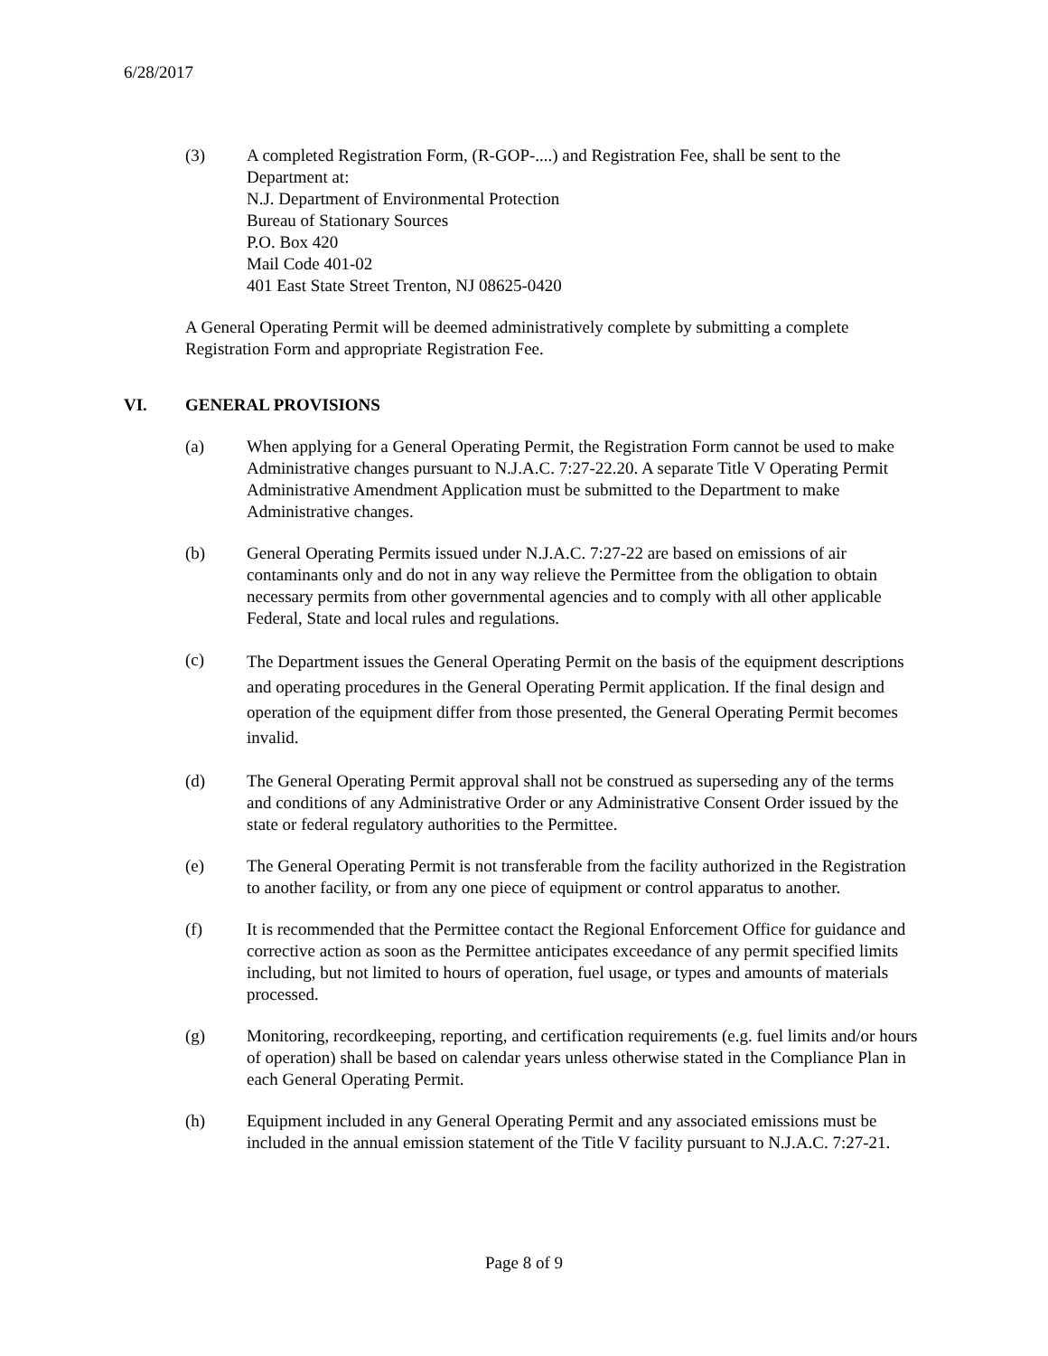6/28/2017
(3) A completed Registration Form, (R-GOP-....) and Registration Fee, shall be sent to the Department at:
N.J. Department of Environmental Protection
Bureau of Stationary Sources
P.O. Box 420
Mail Code 401-02
401 East State Street Trenton, NJ 08625-0420
A General Operating Permit will be deemed administratively complete by submitting a complete Registration Form and appropriate Registration Fee.
VI. GENERAL PROVISIONS
(a) When applying for a General Operating Permit, the Registration Form cannot be used to make Administrative changes pursuant to N.J.A.C. 7:27-22.20. A separate Title V Operating Permit Administrative Amendment Application must be submitted to the Department to make Administrative changes.
(b) General Operating Permits issued under N.J.A.C. 7:27-22 are based on emissions of air contaminants only and do not in any way relieve the Permittee from the obligation to obtain necessary permits from other governmental agencies and to comply with all other applicable Federal, State and local rules and regulations.
(c)
The Department issues the General Operating Permit on the basis of the equipment descriptions and operating procedures in the General Operating Permit application. If the final design and operation of the equipment differ from those presented, the General Operating Permit becomes invalid.
(d) The General Operating Permit approval shall not be construed as superseding any of the terms and conditions of any Administrative Order or any Administrative Consent Order issued by the state or federal regulatory authorities to the Permittee.
(e) The General Operating Permit is not transferable from the facility authorized in the Registration to another facility, or from any one piece of equipment or control apparatus to another.
(f) It is recommended that the Permittee contact the Regional Enforcement Office for guidance and corrective action as soon as the Permittee anticipates exceedance of any permit specified limits including, but not limited to hours of operation, fuel usage, or types and amounts of materials processed.
(g) Monitoring, recordkeeping, reporting, and certification requirements (e.g. fuel limits and/or hours of operation) shall be based on calendar years unless otherwise stated in the Compliance Plan in each General Operating Permit.
(h) Equipment included in any General Operating Permit and any associated emissions must be included in the annual emission statement of the Title V facility pursuant to N.J.A.C. 7:27-21.
Page 8 of 9